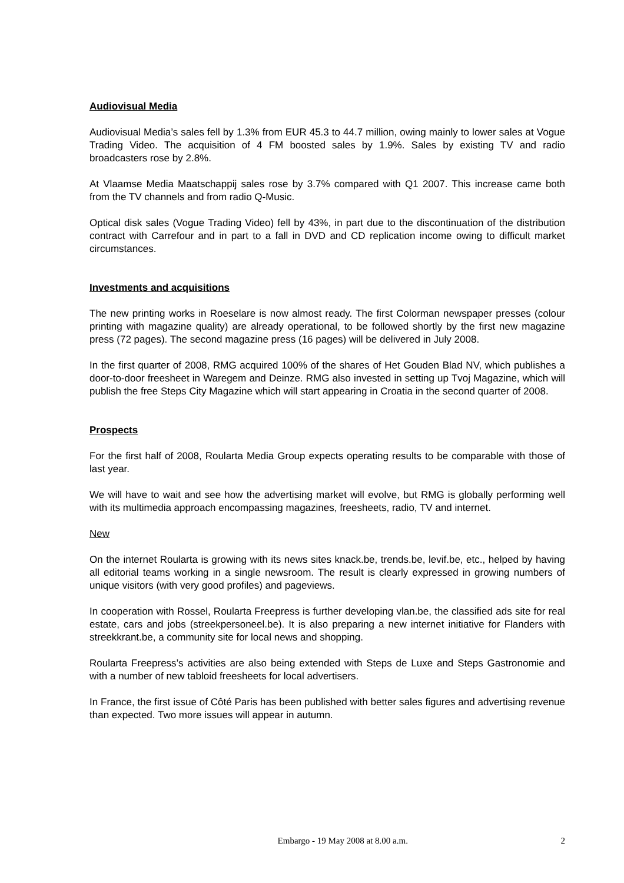Audiovisual Media
Audiovisual Media’s sales fell by 1.3% from EUR 45.3 to 44.7 million, owing mainly to lower sales at Vogue Trading Video. The acquisition of 4 FM boosted sales by 1.9%. Sales by existing TV and radio broadcasters rose by 2.8%.
At Vlaamse Media Maatschappij sales rose by 3.7% compared with Q1 2007. This increase came both from the TV channels and from radio Q-Music.
Optical disk sales (Vogue Trading Video) fell by 43%, in part due to the discontinuation of the distribution contract with Carrefour and in part to a fall in DVD and CD replication income owing to difficult market circumstances.
Investments and acquisitions
The new printing works in Roeselare is now almost ready. The first Colorman newspaper presses (colour printing with magazine quality) are already operational, to be followed shortly by the first new magazine press (72 pages). The second magazine press (16 pages) will be delivered in July 2008.
In the first quarter of 2008, RMG acquired 100% of the shares of Het Gouden Blad NV, which publishes a door-to-door freesheet in Waregem and Deinze. RMG also invested in setting up Tvoj Magazine, which will publish the free Steps City Magazine which will start appearing in Croatia in the second quarter of 2008.
Prospects
For the first half of 2008, Roularta Media Group expects operating results to be comparable with those of last year.
We will have to wait and see how the advertising market will evolve, but RMG is globally performing well with its multimedia approach encompassing magazines, freesheets, radio, TV and internet.
New
On the internet Roularta is growing with its news sites knack.be, trends.be, levif.be, etc., helped by having all editorial teams working in a single newsroom. The result is clearly expressed in growing numbers of unique visitors (with very good profiles) and pageviews.
In cooperation with Rossel, Roularta Freepress is further developing vlan.be, the classified ads site for real estate, cars and jobs (streekpersoneel.be). It is also preparing a new internet initiative for Flanders with streekkrant.be, a community site for local news and shopping.
Roularta Freepress’s activities are also being extended with Steps de Luxe and Steps Gastronomie and with a number of new tabloid freesheets for local advertisers.
In France, the first issue of Côté Paris has been published with better sales figures and advertising revenue than expected. Two more issues will appear in autumn.
Embargo - 19 May 2008 at 8.00 a.m. 2